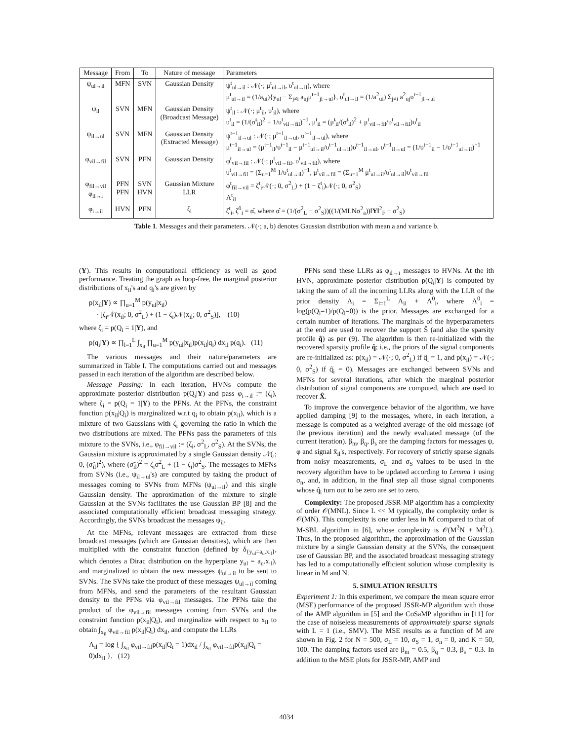| Message | From | To | Nature of message | Parameters |
| --- | --- | --- | --- | --- |
| ψ<sub>ul→il</sub> | MFN | SVN | Gaussian Density | ψ<sup>t</sup><sub>ul→il</sub> : 𝒩(·; μ<sup>t</sup><sub>ul→il</sub>, υ<sup>t</sup><sub>ul→il</sub>), where μ<sup>t</sup><sub>ul→il</sub> = (1/a<sub>ui</sub>){y<sub>ul</sub> − Σ<sub>j≠i</sub> a<sub>uj</sub>μ<sup>t−1</sup><sub>jl→ul</sub>}, υ<sup>t</sup><sub>ul→il</sub> = (1/a<sup>2</sup><sub>ui</sub>) Σ<sub>j≠i</sub> a<sup>2</sup><sub>uj</sub>υ<sup>t−1</sup><sub>jl→ul</sub> |
| ψ<sub>il</sub> | SVN | MFN | Gaussian Density (Broadcast Message) | ψ<sup>t</sup><sub>il</sub> : 𝒩(·; μ<sup>t</sup><sub>il</sub>, υ<sup>t</sup><sub>il</sub>), where υ<sup>t</sup><sub>il</sub> = (1/(σ̃<sup>t</sup><sub>il</sub>)<sup>2</sup> + 1/υ<sup>t</sup><sub>vil→fil</sub>)<sup>−1</sup>, μ<sup>t</sup><sub>il</sub> = (μ̃<sup>t</sup><sub>il</sub>/(σ̃<sup>t</sup><sub>il</sub>)<sup>2</sup> + μ<sup>t</sup><sub>vil→fil</sub>/υ<sup>t</sup><sub>vil→fil</sub>)υ<sup>t</sup><sub>il</sub> |
| ψ<sub>il→ul</sub> | SVN | MFN | Gaussian Density (Extracted Message) | ψ<sup>t−1</sup><sub>il→ul</sub> : 𝒩(·; μ<sup>t−1</sup><sub>il→ul</sub>, υ<sup>t−1</sup><sub>il→ul</sub>), where μ<sup>t−1</sup><sub>il→ul</sub> = (μ<sup>t−1</sup><sub>il</sub>/υ<sup>t−1</sup><sub>il</sub> − μ<sup>t−1</sup><sub>ul→il</sub>/υ<sup>t−1</sup><sub>ul→il</sub>)υ<sup>t−1</sup><sub>il→ul</sub>, υ<sup>t−1</sup><sub>il→ul</sub> = (1/υ<sup>t−1</sup><sub>il</sub> − 1/υ<sup>t−1</sup><sub>ul→il</sub>)<sup>−1</sup> |
| φ<sub>vil→fil</sub> | SVN | PFN | Gaussian Density | φ<sup>t</sup><sub>vil→fil</sub> : 𝒩(·; μ<sup>t</sup><sub>vil→fil</sub>, υ<sup>t</sup><sub>vil→fil</sub>), where υ<sup>t</sup><sub>vil→fil</sub> = (Σ<sub>u=1</sub><sup>M</sup> 1/υ<sup>t</sup><sub>ul→il</sub>)<sup>−1</sup>, μ<sup>t</sup><sub>vil→fil</sub> = (Σ<sub>u=1</sub><sup>M</sup> μ<sup>t</sup><sub>ul→il</sub>/υ<sup>t</sup><sub>ul→il</sub>)υ<sup>t</sup><sub>vil→fil</sub> |
| φ<sub>fil→vil</sub> φ<sub>il→i</sub> | PFN PFN | SVN HVN | Gaussian Mixture LLR | φ<sup>t</sup><sub>fil→vil</sub> = ζ<sup>t</sup><sub>i</sub>𝒩(·; 0, σ<sup>2</sup><sub>L</sub>) + (1 − ζ<sup>t</sup><sub>i</sub>)𝒩(·; 0, σ<sup>2</sup><sub>S</sub>) Λ<sup>t</sup><sub>il</sub> |
| φ<sub>i→il</sub> | HVN | PFN | ζ<sub>i</sub> | ζ<sup>t</sup><sub>i</sub>, ζ<sup>0</sup><sub>i</sub> = α̂, where α̂ = (1/(σ<sup>2</sup><sub>L</sub> − σ<sup>2</sup><sub>S</sub>))((1/(MLNσ<sup>2</sup><sub>a</sub>))‖ Y ‖<sup>2</sup><sub>F</sub> − σ<sup>2</sup><sub>S</sub>) |
Table 1. Messages and their parameters. 𝒩(·; a, b) denotes Gaussian distribution with mean a and variance b.
(Y). This results in computational efficiency as well as good performance. Treating the graph as loop-free, the marginal posterior distributions of x<sub>il</sub>'s and q<sub>i</sub>'s are given by
p(x<sub>il</sub>|Y) ∝ ∏<sub>u=1</sub><sup>M</sup> p(y<sub>ul</sub>|x<sub>il</sub>)
· [ζ<sub>i</sub>𝒩(x<sub>il</sub>; 0, σ<sup>2</sup><sub>L</sub>) + (1 − ζ<sub>i</sub>)𝒩(x<sub>il</sub>; 0, σ<sup>2</sup><sub>S</sub>)], (10)
where ζ<sub>i</sub> = p(Q<sub>i</sub> = 1|Y), and
p(q<sub>i</sub>|Y) ∝ ∏<sub>l=1</sub><sup>L</sup> ∫<sub>x<sub>il</sub></sub> ∏<sub>u=1</sub><sup>M</sup> p(y<sub>ul</sub>|x<sub>il</sub>)p(x<sub>il</sub>|q<sub>i</sub>) dx<sub>il</sub> p(q<sub>i</sub>). (11)
The various messages and their nature/parameters are summarized in Table I. The computations carried out and messages passed in each iteration of the algorithm are described below.
Message Passing: In each iteration, HVNs compute the approximate posterior distribution p(Q<sub>i</sub>|Y) and pass φ<sub>i→il</sub> := (ζ<sub>i</sub>), where ζ<sub>i</sub> = p(Q<sub>i</sub> = 1|Y) to the PFNs. At the PFNs, the constraint function p(x<sub>il</sub>|Q<sub>i</sub>) is marginalized w.r.t q<sub>i</sub> to obtain p(x<sub>il</sub>), which is a mixture of two Gaussians with ζ<sub>i</sub> governing the ratio in which the two distributions are mixed. The PFNs pass the parameters of this mixture to the SVNs, i.e., φ<sub>fil→vil</sub> := (ζ<sub>i</sub>, σ<sup>2</sup><sub>L</sub>, σ<sup>2</sup><sub>S</sub>). At the SVNs, the Gaussian mixture is approximated by a single Gaussian density 𝒩(.; 0, (σ̃<sub>il</sub>)<sup>2</sup>), where (σ̃<sub>il</sub>)<sup>2</sup> = ζ<sub>i</sub>σ<sup>2</sup><sub>L</sub> + (1 − ζ<sub>i</sub>)σ<sup>2</sup><sub>S</sub>. The messages to MFNs from SVNs (i.e., ψ<sub>il→ul</sub>'s) are computed by taking the product of messages coming to SVNs from MFNs (ψ<sub>ul→il</sub>) and this single Gaussian density. The approximation of the mixture to single Gaussian at the SVNs facilitates the use Gaussian BP [8] and the associated computationally efficient broadcast messaging strategy. Accordingly, the SVNs broadcast the messages ψ<sub>il</sub>.
At the MFNs, relevant messages are extracted from these broadcast messages (which are Gaussian densities), which are then multiplied with the constraint function (defined by δ<sub>{y<sub>ul</sub>=a<sub>u</sub>.x.<sub>l</sub>}</sub>, which denotes a Dirac distribution on the hyperplane y<sub>ul</sub> = a<sub>u</sub>.x.<sub>l</sub>), and marginalized to obtain the new messages ψ<sub>ul→il</sub> to be sent to SVNs. The SVNs take the product of these messages ψ<sub>ul→il</sub> coming from MFNs, and send the parameters of the resultant Gaussian density to the PFNs via φ<sub>vil→fil</sub> messages. The PFNs take the product of the φ<sub>vil→fil</sub> messages coming from SVNs and the constraint function p(x<sub>il</sub>|Q<sub>i</sub>), and marginalize with respect to x<sub>il</sub> to obtain ∫<sub>x<sub>il</sub></sub> φ<sub>vil→fil</sub> p(x<sub>il</sub>|Q<sub>i</sub>) dx<sub>il</sub>, and compute the LLRs
Λ<sub>il</sub> = log { ∫<sub>x<sub>il</sub></sub> φ<sub>vil→fil</sub>p(x<sub>il</sub>|Q<sub>i</sub> = 1)dx<sub>il</sub> / ∫<sub>x<sub>il</sub></sub> φ<sub>vil→fil</sub>p(x<sub>il</sub>|Q<sub>i</sub> = 0)dx<sub>il</sub> }. (12)
PFNs send these LLRs as φ<sub>il→i</sub> messages to HVNs. At the ith HVN, approximate posterior distribution p(Q<sub>i</sub>|Y) is computed by taking the sum of all the incoming LLRs along with the LLR of the prior density Λ<sub>i</sub> = Σ<sub>l=1</sub><sup>L</sup> Λ<sub>il</sub> + Λ<sup>0</sup><sub>i</sub>, where Λ<sup>0</sup><sub>i</sub> = log(p(Q<sub>i</sub>=1)/p(Q<sub>i</sub>=0)) is the prior. Messages are exchanged for a certain number of iterations. The marginals of the hyperparameters at the end are used to recover the support Ŝ (and also the sparsity profile q̂) as per (9). The algorithm is then re-initialized with the recovered sparsity profile q̂; i.e., the priors of the signal components are re-initialized as: p(x<sub>il</sub>) = 𝒩(·; 0, σ<sup>2</sup><sub>L</sub>) if q̂<sub>i</sub> = 1, and p(x<sub>il</sub>) = 𝒩(·; 0, σ<sup>2</sup><sub>S</sub>) if q̂<sub>i</sub> = 0). Messages are exchanged between SVNs and MFNs for several iterations, after which the marginal posterior distribution of signal components are computed, which are used to recover X̂.
To improve the convergence behavior of the algorithm, we have applied damping [9] to the messages, where, in each iteration, a message is computed as a weighted average of the old message (of the previous iteration) and the newly evaluated message (of the current iteration). β<sub>m</sub>, β<sub>q</sub>, β<sub>s</sub> are the damping factors for messages ψ, φ and signal x̂<sub>il</sub>'s, respectively. For recovery of strictly sparse signals from noisy measurements, σ<sub>L</sub> and σ<sub>S</sub> values to be used in the recovery algorithm have to be updated according to Lemma 1 using σ<sub>n</sub>, and, in addition, in the final step all those signal components whose q̂<sub>i</sub> turn out to be zero are set to zero.
Complexity: The proposed JSSR-MP algorithm has a complexity of order 𝒪(MNL). Since L << M typically, the complexity order is 𝒪(MN). This complexity is one order less in M compared to that of M-SBL algorithm in [6], whose complexity is 𝒪(M<sup>2</sup>N + M<sup>2</sup>L). Thus, in the proposed algorithm, the approximation of the Gaussian mixture by a single Gaussian density at the SVNs, the consequent use of Gaussian BP, and the associated broadcast messaging strategy has led to a computationally efficient solution whose complexity is linear in M and N.
5. SIMULATION RESULTS
Experiment 1: In this experiment, we compare the mean square error (MSE) performance of the proposed JSSR-MP algorithm with those of the AMP algorithm in [5] and the CoSaMP algorithm in [11] for the case of noiseless measurements of approximately sparse signals with L = 1 (i.e., SMV). The MSE results as a function of M are shown in Fig. 2 for N = 500, σ<sub>L</sub> = 10, σ<sub>S</sub> = 1, σ<sub>n</sub> = 0, and K = 50, 100. The damping factors used are β<sub>m</sub> = 0.5, β<sub>q</sub> = 0.3, β<sub>s</sub> = 0.3. In addition to the MSE plots for JSSR-MP, AMP and
4034